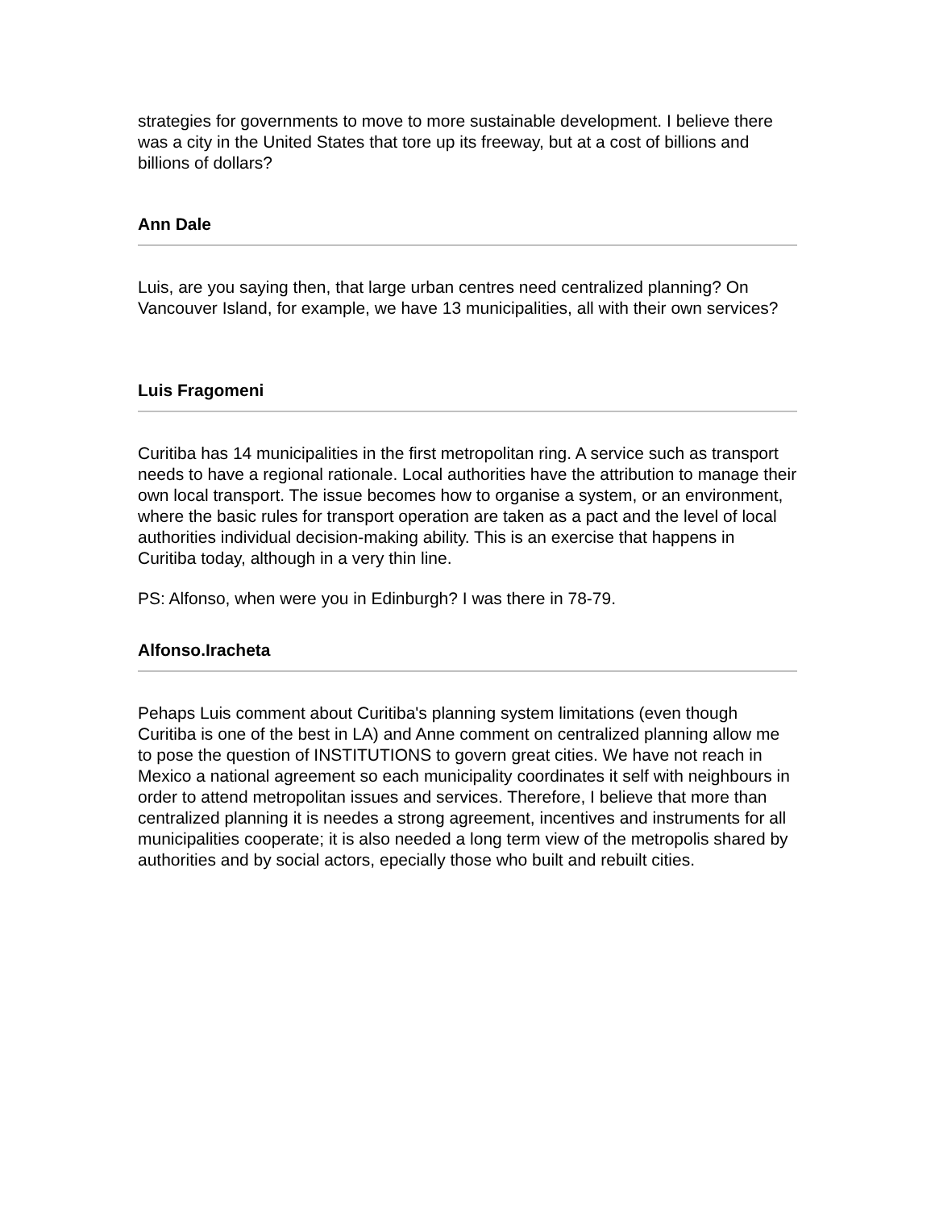strategies for governments to move to more sustainable development. I believe there was a city in the United States that tore up its freeway, but at a cost of billions and billions of dollars?
Ann Dale
Luis, are you saying then, that large urban centres need centralized planning? On Vancouver Island, for example, we have 13 municipalities, all with their own services?
Luis Fragomeni
Curitiba has 14 municipalities in the first metropolitan ring. A service such as transport needs to have a regional rationale. Local authorities have the attribution to manage their own local transport. The issue becomes how to organise a system, or an environment, where the basic rules for transport operation are taken as a pact and the level of local authorities individual decision-making ability. This is an exercise that happens in Curitiba today, although in a very thin line.
PS: Alfonso, when were you in Edinburgh? I was there in 78-79.
Alfonso.Iracheta
Pehaps Luis comment about Curitiba's planning system limitations (even though Curitiba is one of the best in LA) and Anne comment on centralized planning allow me to pose the question of INSTITUTIONS to govern great cities. We have not reach in Mexico a national agreement so each municipality coordinates it self with neighbours in order to attend metropolitan issues and services. Therefore, I believe that more than centralized planning it is needes a strong agreement, incentives and instruments for all municipalities cooperate; it is also needed a long term view of the metropolis shared by authorities and by social actors, epecially those who built and rebuilt cities.